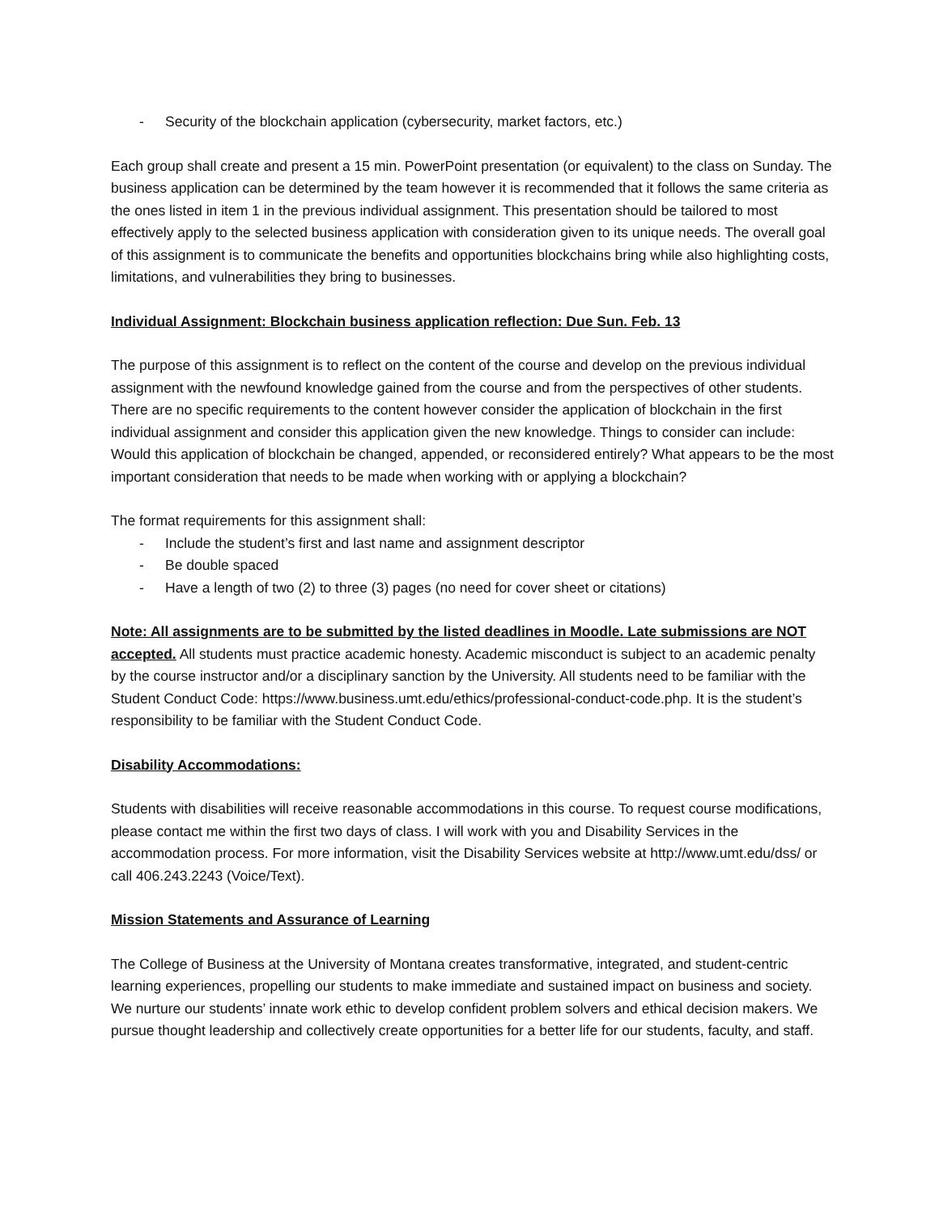- Security of the blockchain application (cybersecurity, market factors, etc.)
Each group shall create and present a 15 min. PowerPoint presentation (or equivalent) to the class on Sunday. The business application can be determined by the team however it is recommended that it follows the same criteria as the ones listed in item 1 in the previous individual assignment. This presentation should be tailored to most effectively apply to the selected business application with consideration given to its unique needs. The overall goal of this assignment is to communicate the benefits and opportunities blockchains bring while also highlighting costs, limitations, and vulnerabilities they bring to businesses.
Individual Assignment: Blockchain business application reflection: Due Sun. Feb. 13
The purpose of this assignment is to reflect on the content of the course and develop on the previous individual assignment with the newfound knowledge gained from the course and from the perspectives of other students. There are no specific requirements to the content however consider the application of blockchain in the first individual assignment and consider this application given the new knowledge. Things to consider can include: Would this application of blockchain be changed, appended, or reconsidered entirely? What appears to be the most important consideration that needs to be made when working with or applying a blockchain?
The format requirements for this assignment shall:
- Include the student’s first and last name and assignment descriptor
- Be double spaced
- Have a length of two (2) to three (3) pages (no need for cover sheet or citations)
Note: All assignments are to be submitted by the listed deadlines in Moodle. Late submissions are NOT accepted. All students must practice academic honesty. Academic misconduct is subject to an academic penalty by the course instructor and/or a disciplinary sanction by the University. All students need to be familiar with the Student Conduct Code: https://www.business.umt.edu/ethics/professional-conduct-code.php. It is the student’s responsibility to be familiar with the Student Conduct Code.
Disability Accommodations:
Students with disabilities will receive reasonable accommodations in this course. To request course modifications, please contact me within the first two days of class. I will work with you and Disability Services in the accommodation process. For more information, visit the Disability Services website at http://www.umt.edu/dss/ or call 406.243.2243 (Voice/Text).
Mission Statements and Assurance of Learning
The College of Business at the University of Montana creates transformative, integrated, and student-centric learning experiences, propelling our students to make immediate and sustained impact on business and society. We nurture our students’ innate work ethic to develop confident problem solvers and ethical decision makers. We pursue thought leadership and collectively create opportunities for a better life for our students, faculty, and staff.